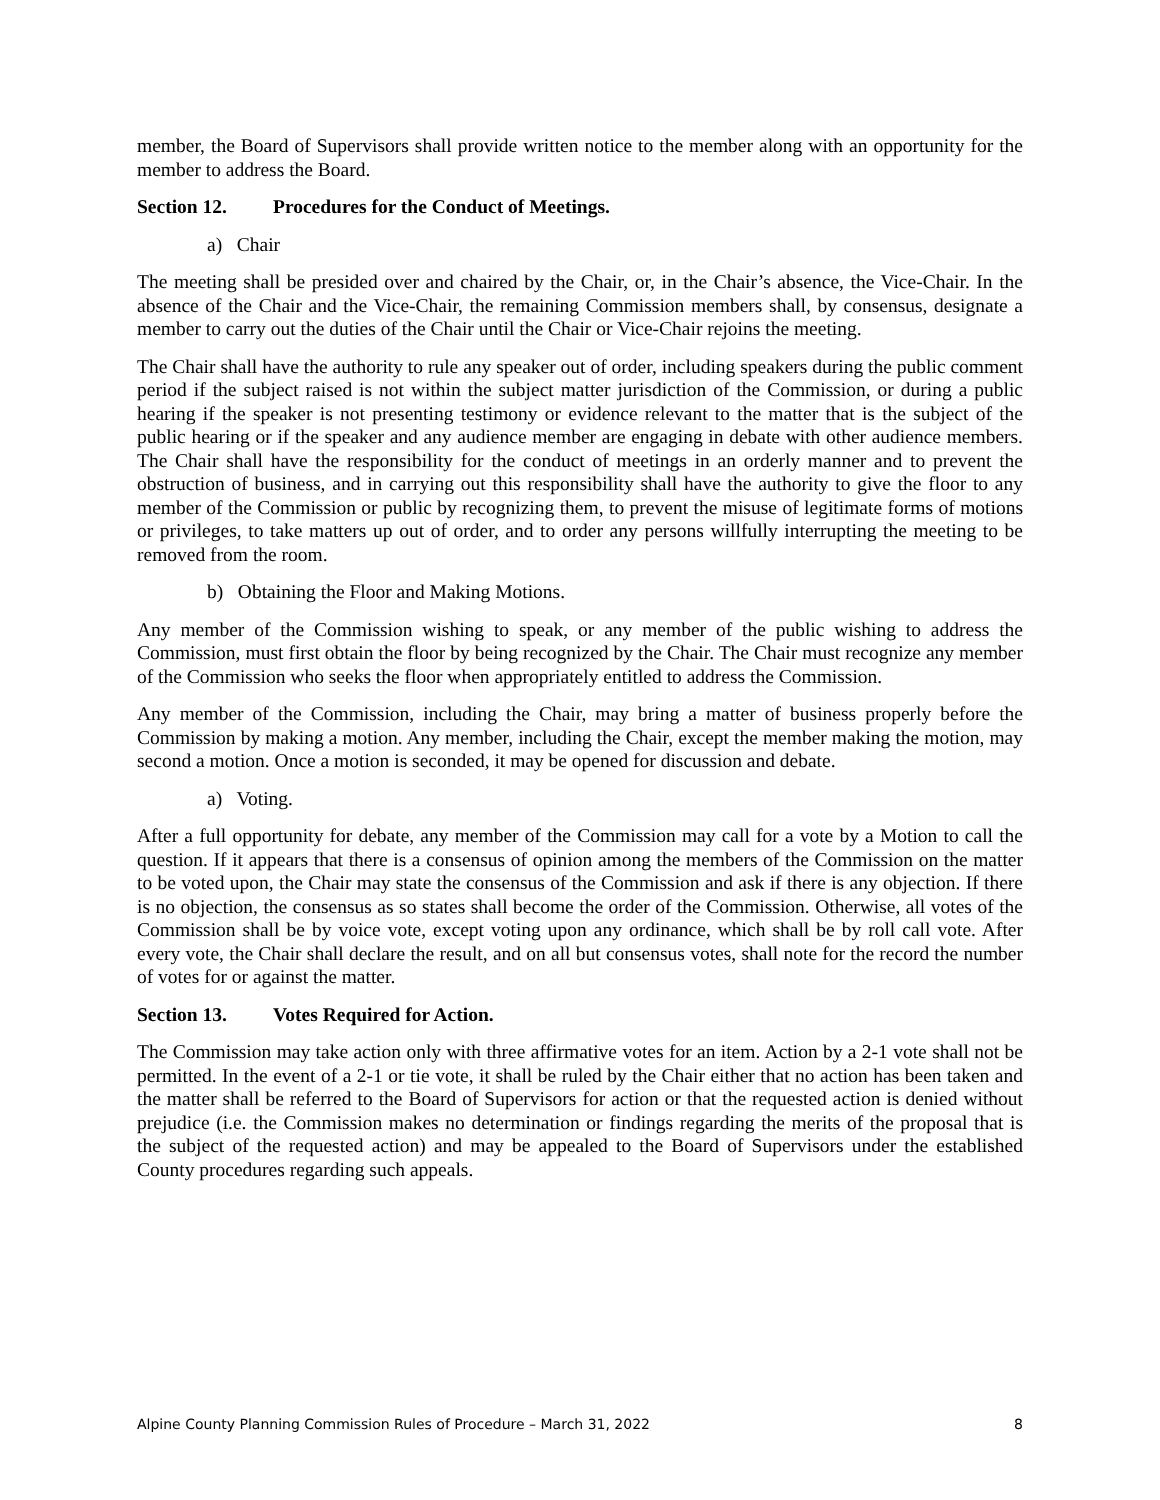member, the Board of Supervisors shall provide written notice to the member along with an opportunity for the member to address the Board.
Section 12. Procedures for the Conduct of Meetings.
a) Chair
The meeting shall be presided over and chaired by the Chair, or, in the Chair’s absence, the Vice-Chair. In the absence of the Chair and the Vice-Chair, the remaining Commission members shall, by consensus, designate a member to carry out the duties of the Chair until the Chair or Vice-Chair rejoins the meeting.
The Chair shall have the authority to rule any speaker out of order, including speakers during the public comment period if the subject raised is not within the subject matter jurisdiction of the Commission, or during a public hearing if the speaker is not presenting testimony or evidence relevant to the matter that is the subject of the public hearing or if the speaker and any audience member are engaging in debate with other audience members. The Chair shall have the responsibility for the conduct of meetings in an orderly manner and to prevent the obstruction of business, and in carrying out this responsibility shall have the authority to give the floor to any member of the Commission or public by recognizing them, to prevent the misuse of legitimate forms of motions or privileges, to take matters up out of order, and to order any persons willfully interrupting the meeting to be removed from the room.
b) Obtaining the Floor and Making Motions.
Any member of the Commission wishing to speak, or any member of the public wishing to address the Commission, must first obtain the floor by being recognized by the Chair. The Chair must recognize any member of the Commission who seeks the floor when appropriately entitled to address the Commission.
Any member of the Commission, including the Chair, may bring a matter of business properly before the Commission by making a motion. Any member, including the Chair, except the member making the motion, may second a motion. Once a motion is seconded, it may be opened for discussion and debate.
a) Voting.
After a full opportunity for debate, any member of the Commission may call for a vote by a Motion to call the question. If it appears that there is a consensus of opinion among the members of the Commission on the matter to be voted upon, the Chair may state the consensus of the Commission and ask if there is any objection. If there is no objection, the consensus as so states shall become the order of the Commission. Otherwise, all votes of the Commission shall be by voice vote, except voting upon any ordinance, which shall be by roll call vote. After every vote, the Chair shall declare the result, and on all but consensus votes, shall note for the record the number of votes for or against the matter.
Section 13. Votes Required for Action.
The Commission may take action only with three affirmative votes for an item. Action by a 2-1 vote shall not be permitted. In the event of a 2-1 or tie vote, it shall be ruled by the Chair either that no action has been taken and the matter shall be referred to the Board of Supervisors for action or that the requested action is denied without prejudice (i.e. the Commission makes no determination or findings regarding the merits of the proposal that is the subject of the requested action) and may be appealed to the Board of Supervisors under the established County procedures regarding such appeals.
Alpine County Planning Commission Rules of Procedure – March 31, 2022 8